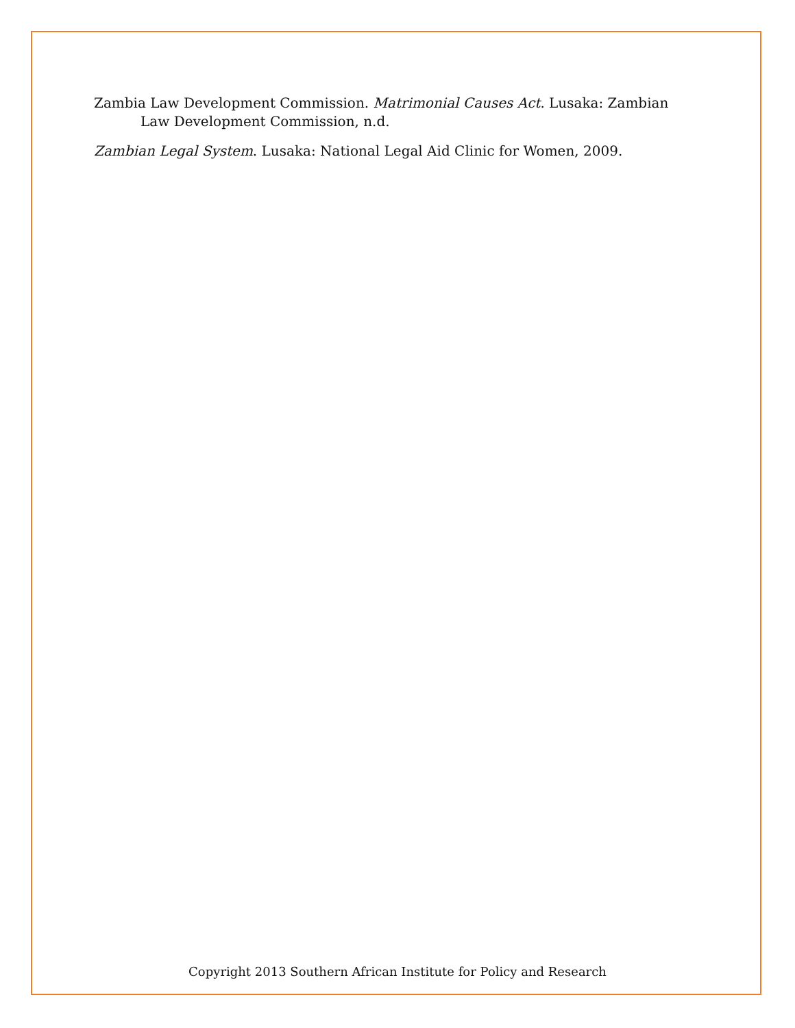Zambia Law Development Commission. Matrimonial Causes Act. Lusaka: Zambian Law Development Commission, n.d.
Zambian Legal System. Lusaka: National Legal Aid Clinic for Women, 2009.
Copyright 2013 Southern African Institute for Policy and Research